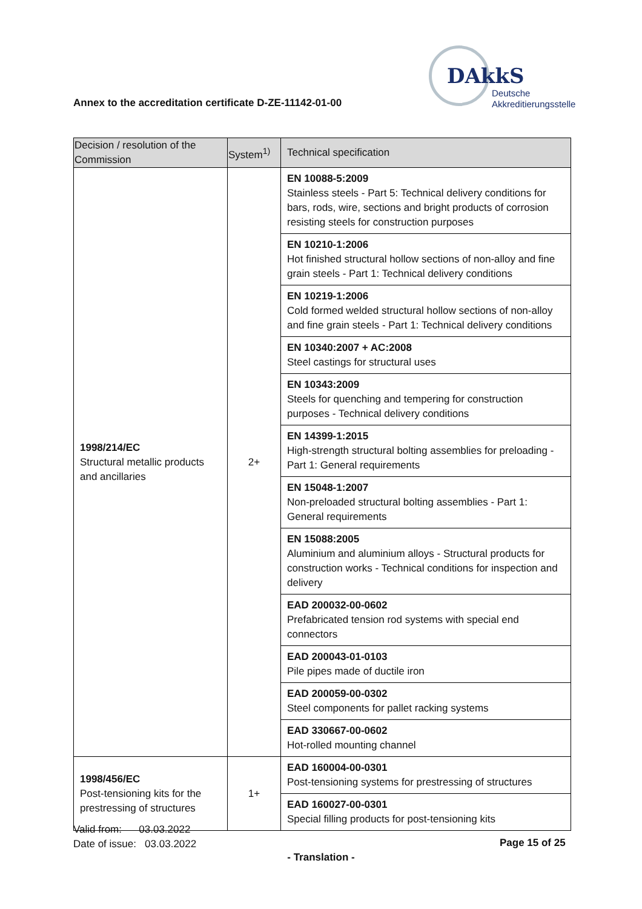Annex to the accreditation certificate D-ZE-11142-01-00
DAkkS
Deutsche
Akkreditierungsstelle
| Decision / resolution of the Commission | System<sup>1)</sup> | Technical specification |
| --- | --- | --- |
| 1998/214/EC Structural metallic products and ancillaries | 2+ | EN 10088-5:2009 Stainless steels - Part 5: Technical delivery conditions for bars, rods, wire, sections and bright products of corrosion resisting steels for construction purposes |
| | | EN 10210-1:2006 Hot finished structural hollow sections of non-alloy and fine grain steels - Part 1: Technical delivery conditions |
| | | EN 10219-1:2006 Cold formed welded structural hollow sections of non-alloy and fine grain steels - Part 1: Technical delivery conditions |
| | | EN 10340:2007 + AC:2008 Steel castings for structural uses |
| | | EN 10343:2009 Steels for quenching and tempering for construction purposes - Technical delivery conditions |
| | | EN 14399-1:2015 High-strength structural bolting assemblies for preloading - Part 1: General requirements |
| | | EN 15048-1:2007 Non-preloaded structural bolting assemblies - Part 1: General requirements |
| | | EN 15088:2005 Aluminium and aluminium alloys - Structural products for construction works - Technical conditions for inspection and delivery |
| | | EAD 200032-00-0602 Prefabricated tension rod systems with special end connectors |
| | | EAD 200043-01-0103 Pile pipes made of ductile iron |
| | | EAD 200059-00-0302 Steel components for pallet racking systems |
| | | EAD 330667-00-0602 Hot-rolled mounting channel |
| 1998/456/EC Post-tensioning kits for the prestressing of structures | 1+ | EAD 160004-00-0301 Post-tensioning systems for prestressing of structures |
| | | EAD 160027-00-0301 Special filling products for post-tensioning kits |
Valid from: 03.03.2022
Date of issue: 03.03.2022
Page 15 of 25
- Translation -